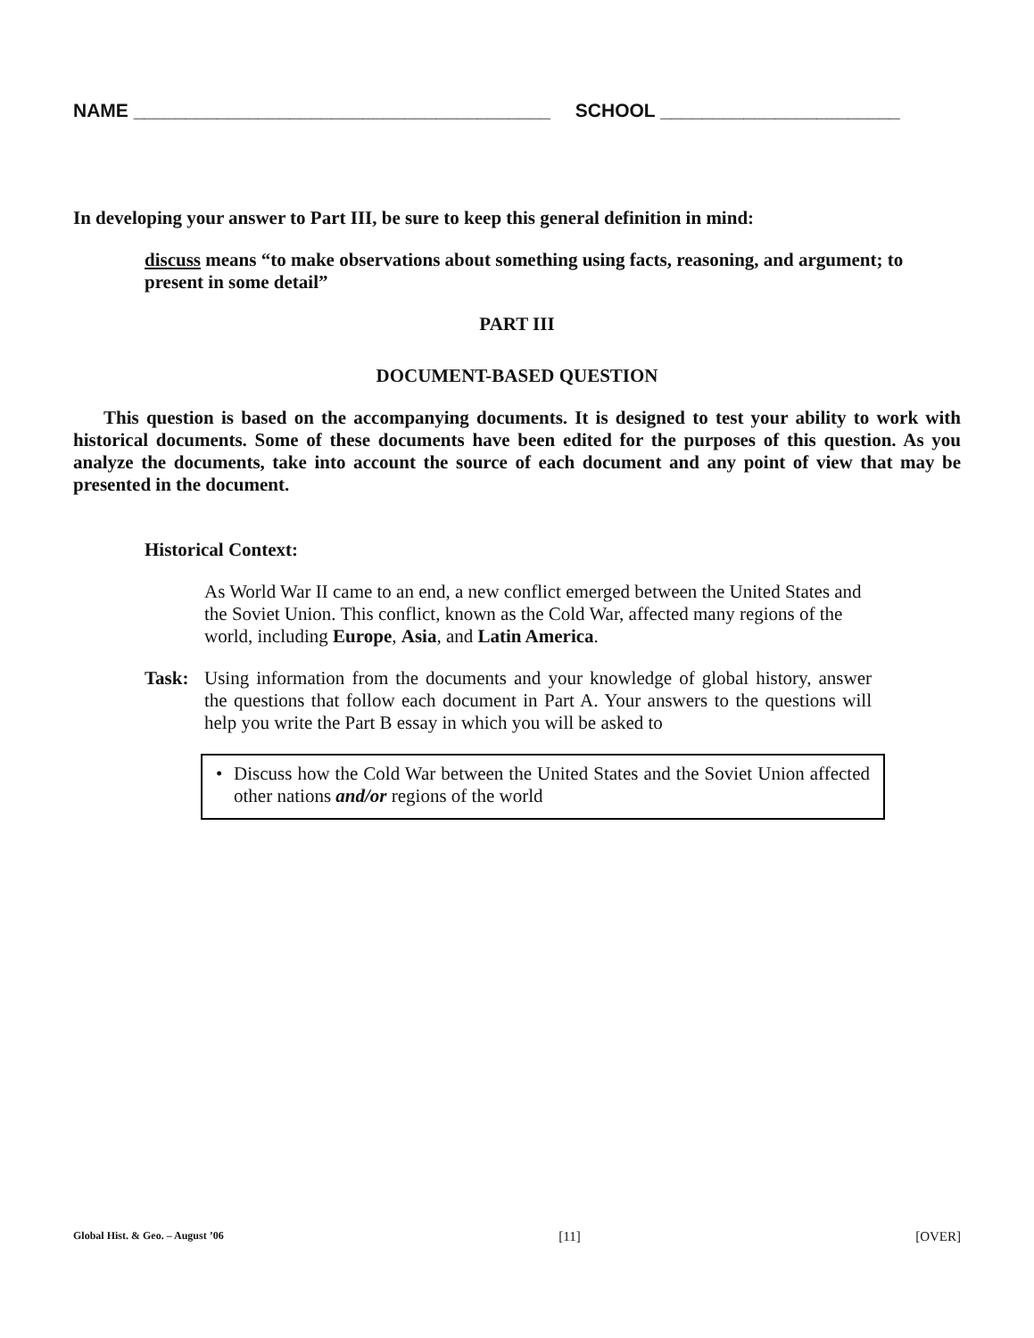NAME ________________________________________ SCHOOL _______________________
In developing your answer to Part III, be sure to keep this general definition in mind:
discuss means “to make observations about something using facts, reasoning, and argument; to present in some detail”
PART III
DOCUMENT-BASED QUESTION
This question is based on the accompanying documents. It is designed to test your ability to work with historical documents. Some of these documents have been edited for the purposes of this question. As you analyze the documents, take into account the source of each document and any point of view that may be presented in the document.
Historical Context:
As World War II came to an end, a new conflict emerged between the United States and the Soviet Union. This conflict, known as the Cold War, affected many regions of the world, including Europe, Asia, and Latin America.
Task: Using information from the documents and your knowledge of global history, answer the questions that follow each document in Part A. Your answers to the questions will help you write the Part B essay in which you will be asked to
• Discuss how the Cold War between the United States and the Soviet Union affected other nations and/or regions of the world
Global Hist. & Geo. – August ’06 [11] [OVER]